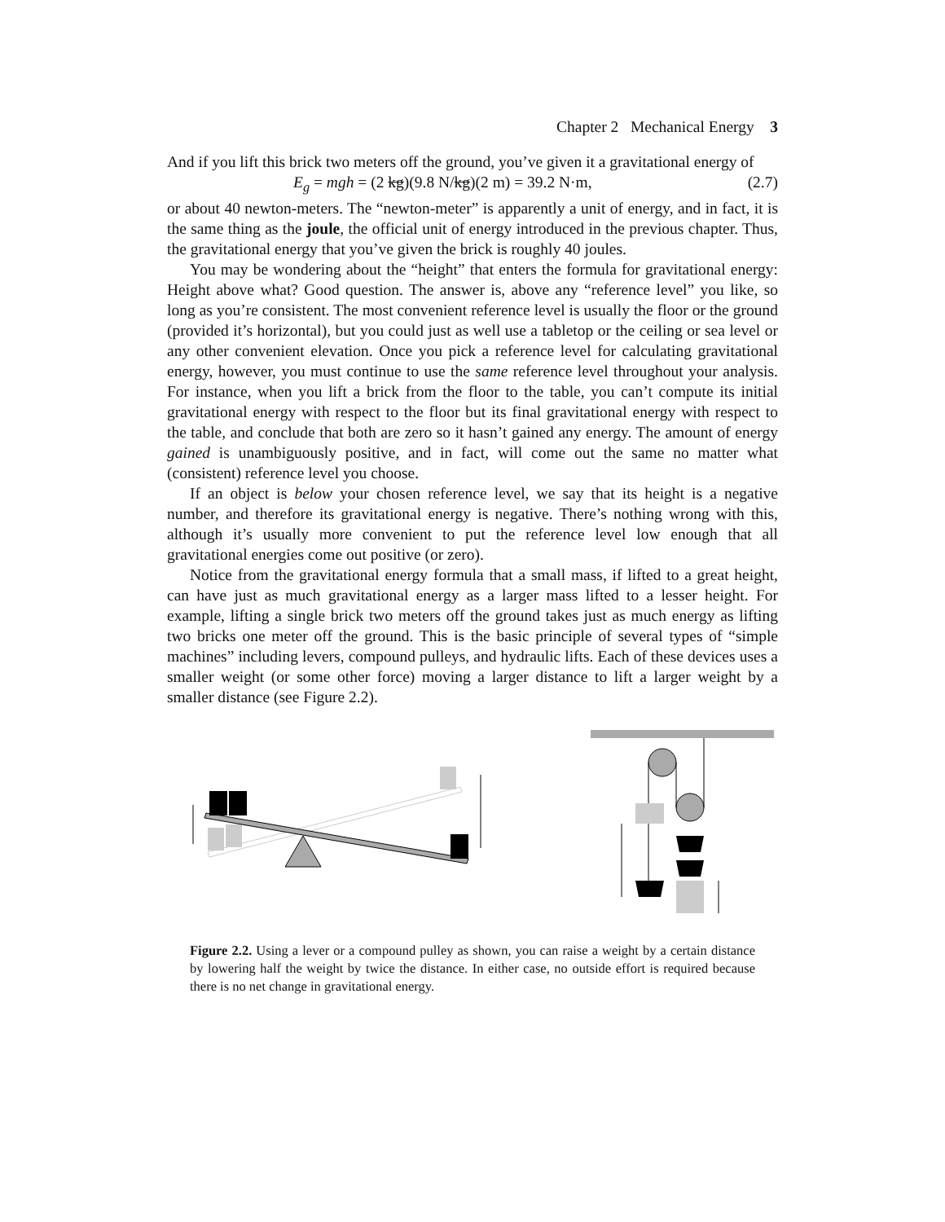Chapter 2 Mechanical Energy 3
And if you lift this brick two meters off the ground, you’ve given it a gravitational energy of
E<sub>g</sub> = mgh = (2 kg)(9.8 N/kg)(2 m) = 39.2 N·m, (2.7)
or about 40 newton-meters. The “newton-meter” is apparently a unit of energy, and in fact, it is the same thing as the joule, the official unit of energy introduced in the previous chapter. Thus, the gravitational energy that you’ve given the brick is roughly 40 joules.
You may be wondering about the “height” that enters the formula for gravitational energy: Height above what? Good question. The answer is, above any “reference level” you like, so long as you’re consistent. The most convenient reference level is usually the floor or the ground (provided it’s horizontal), but you could just as well use a tabletop or the ceiling or sea level or any other convenient elevation. Once you pick a reference level for calculating gravitational energy, however, you must continue to use the same reference level throughout your analysis. For instance, when you lift a brick from the floor to the table, you can’t compute its initial gravitational energy with respect to the floor but its final gravitational energy with respect to the table, and conclude that both are zero so it hasn’t gained any energy. The amount of energy gained is unambiguously positive, and in fact, will come out the same no matter what (consistent) reference level you choose.
If an object is below your chosen reference level, we say that its height is a negative number, and therefore its gravitational energy is negative. There’s nothing wrong with this, although it’s usually more convenient to put the reference level low enough that all gravitational energies come out positive (or zero).
Notice from the gravitational energy formula that a small mass, if lifted to a great height, can have just as much gravitational energy as a larger mass lifted to a lesser height. For example, lifting a single brick two meters off the ground takes just as much energy as lifting two bricks one meter off the ground. This is the basic principle of several types of “simple machines” including levers, compound pulleys, and hydraulic lifts. Each of these devices uses a smaller weight (or some other force) moving a larger distance to lift a larger weight by a smaller distance (see Figure 2.2).
Figure 2.2. Using a lever or a compound pulley as shown, you can raise a weight by a certain distance by lowering half the weight by twice the distance. In either case, no outside effort is required because there is no net change in gravitational energy.